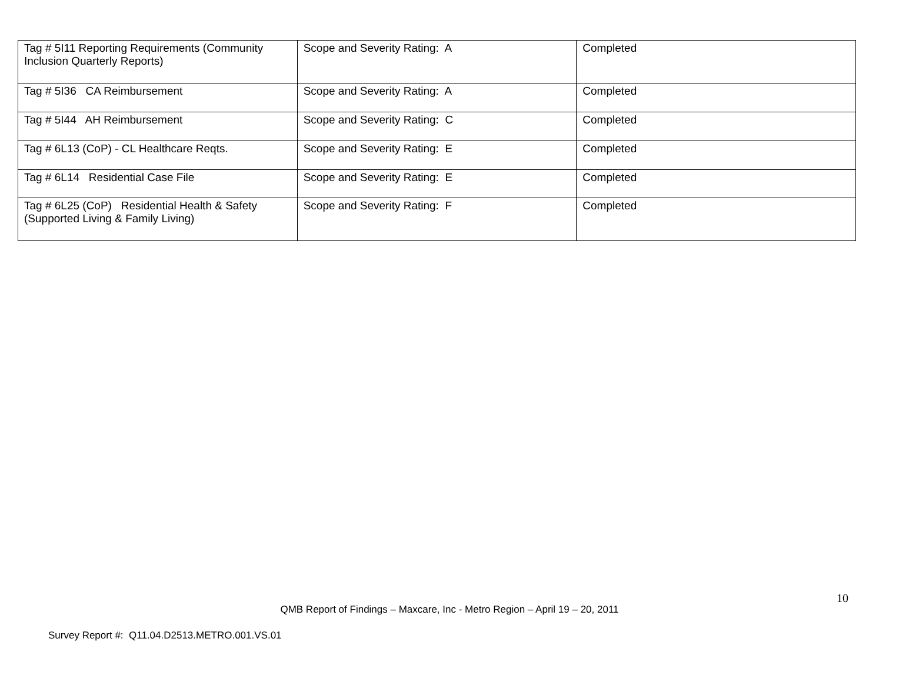| Tag # 5I11 Reporting Requirements (Community Inclusion Quarterly Reports) | Scope and Severity Rating: A | Completed |
| Tag # 5I36 CA Reimbursement | Scope and Severity Rating: A | Completed |
| Tag # 5I44 AH Reimbursement | Scope and Severity Rating: C | Completed |
| Tag # 6L13 (CoP) - CL Healthcare Reqts. | Scope and Severity Rating: E | Completed |
| Tag # 6L14 Residential Case File | Scope and Severity Rating: E | Completed |
| Tag # 6L25 (CoP) Residential Health & Safety (Supported Living & Family Living) | Scope and Severity Rating: F | Completed |
10
QMB Report of Findings – Maxcare, Inc - Metro Region – April 19 – 20, 2011
Survey Report #: Q11.04.D2513.METRO.001.VS.01